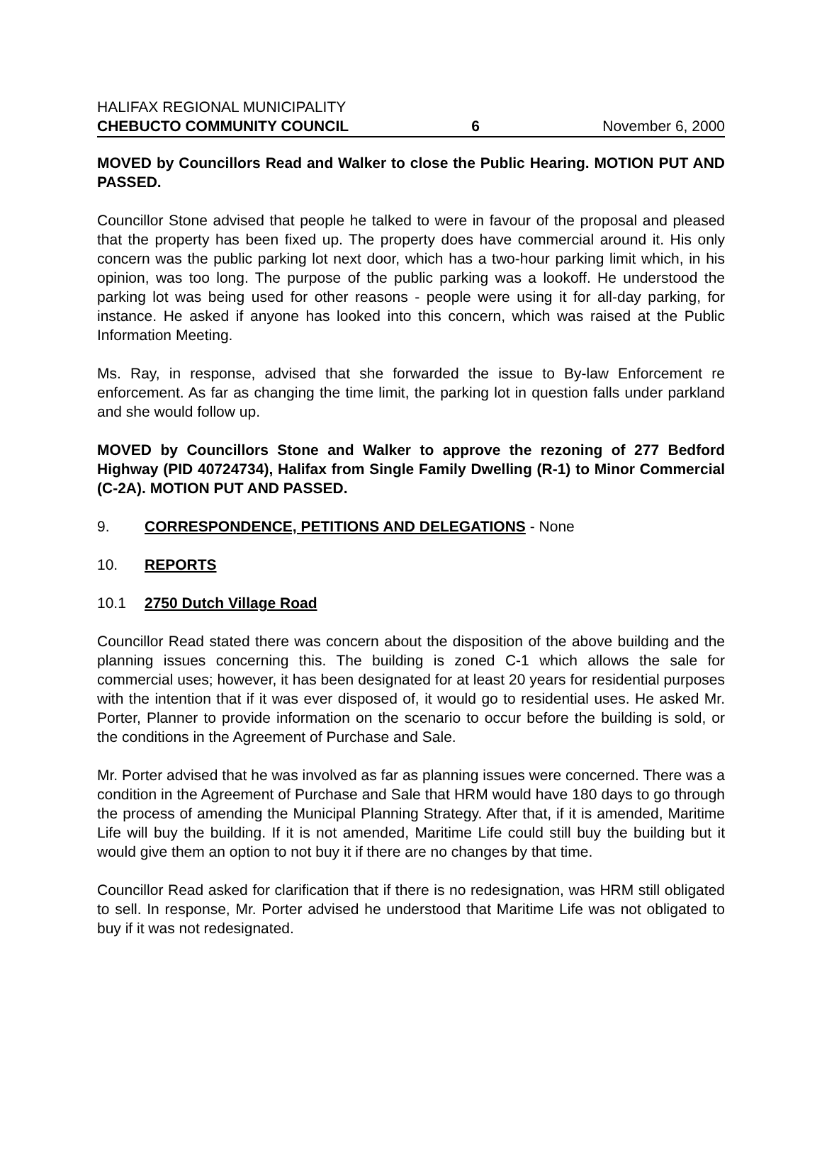HALIFAX REGIONAL MUNICIPALITY
CHEBUCTO COMMUNITY COUNCIL 6 November 6, 2000
MOVED by Councillors Read and Walker to close the Public Hearing. MOTION PUT AND PASSED.
Councillor Stone advised that people he talked to were in favour of the proposal and pleased that the property has been fixed up. The property does have commercial around it. His only concern was the public parking lot next door, which has a two-hour parking limit which, in his opinion, was too long. The purpose of the public parking was a lookoff. He understood the parking lot was being used for other reasons - people were using it for all-day parking, for instance. He asked if anyone has looked into this concern, which was raised at the Public Information Meeting.
Ms. Ray, in response, advised that she forwarded the issue to By-law Enforcement re enforcement. As far as changing the time limit, the parking lot in question falls under parkland and she would follow up.
MOVED by Councillors Stone and Walker to approve the rezoning of 277 Bedford Highway (PID 40724734), Halifax from Single Family Dwelling (R-1) to Minor Commercial (C-2A). MOTION PUT AND PASSED.
9. CORRESPONDENCE, PETITIONS AND DELEGATIONS - None
10. REPORTS
10.1 2750 Dutch Village Road
Councillor Read stated there was concern about the disposition of the above building and the planning issues concerning this. The building is zoned C-1 which allows the sale for commercial uses; however, it has been designated for at least 20 years for residential purposes with the intention that if it was ever disposed of, it would go to residential uses. He asked Mr. Porter, Planner to provide information on the scenario to occur before the building is sold, or the conditions in the Agreement of Purchase and Sale.
Mr. Porter advised that he was involved as far as planning issues were concerned. There was a condition in the Agreement of Purchase and Sale that HRM would have 180 days to go through the process of amending the Municipal Planning Strategy. After that, if it is amended, Maritime Life will buy the building. If it is not amended, Maritime Life could still buy the building but it would give them an option to not buy it if there are no changes by that time.
Councillor Read asked for clarification that if there is no redesignation, was HRM still obligated to sell. In response, Mr. Porter advised he understood that Maritime Life was not obligated to buy if it was not redesignated.